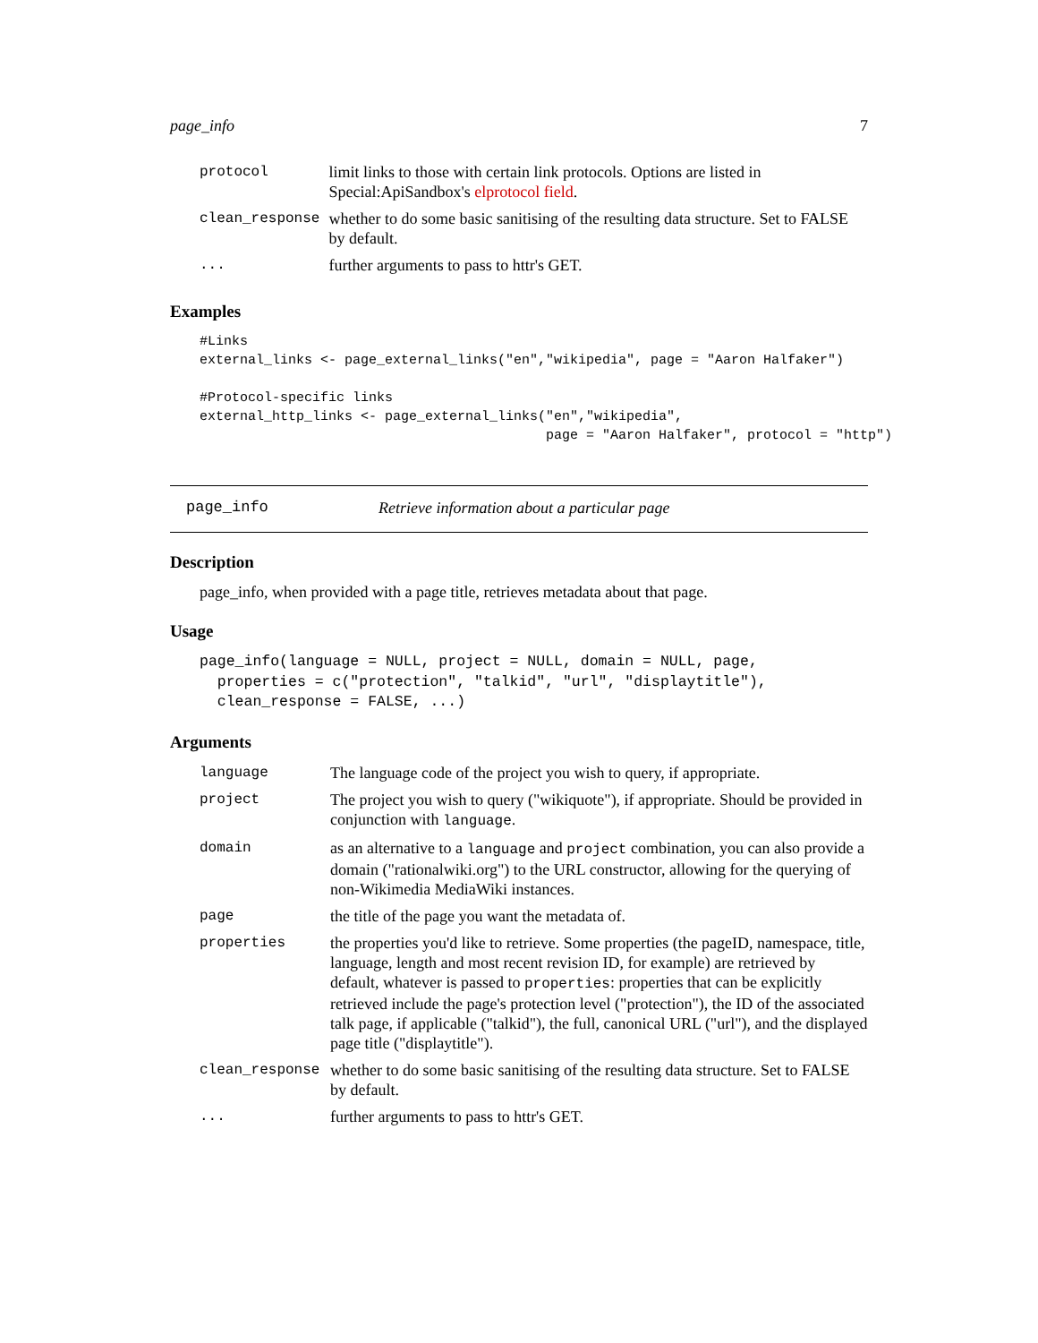page_info 7
| protocol | limit links to those with certain link protocols. Options are listed in Special:ApiSandbox's elprotocol field . |
| clean_response | whether to do some basic sanitising of the resulting data structure. Set to FALSE by default. |
| ... | further arguments to pass to httr's GET. |
Examples
#Links
external_links <- page_external_links("en","wikipedia", page = "Aaron Halfaker")

#Protocol-specific links
external_http_links <- page_external_links("en","wikipedia",
                                           page = "Aaron Halfaker", protocol = "http")
page_info Retrieve information about a particular page
Description
page_info, when provided with a page title, retrieves metadata about that page.
Usage
page_info(language = NULL, project = NULL, domain = NULL, page,
  properties = c("protection", "talkid", "url", "displaytitle"),
  clean_response = FALSE, ...)
Arguments
| language | The language code of the project you wish to query, if appropriate. |
| project | The project you wish to query ("wikiquote"), if appropriate. Should be provided in conjunction with language . |
| domain | as an alternative to a language and project combination, you can also provide a domain ("rationalwiki.org") to the URL constructor, allowing for the querying of non-Wikimedia MediaWiki instances. |
| page | the title of the page you want the metadata of. |
| properties | the properties you'd like to retrieve. Some properties (the pageID, namespace, title, language, length and most recent revision ID, for example) are retrieved by default, whatever is passed to properties : properties that can be explicitly retrieved include the page's protection level ("protection"), the ID of the associated talk page, if applicable ("talkid"), the full, canonical URL ("url"), and the displayed page title ("displaytitle"). |
| clean_response | whether to do some basic sanitising of the resulting data structure. Set to FALSE by default. |
| ... | further arguments to pass to httr's GET. |